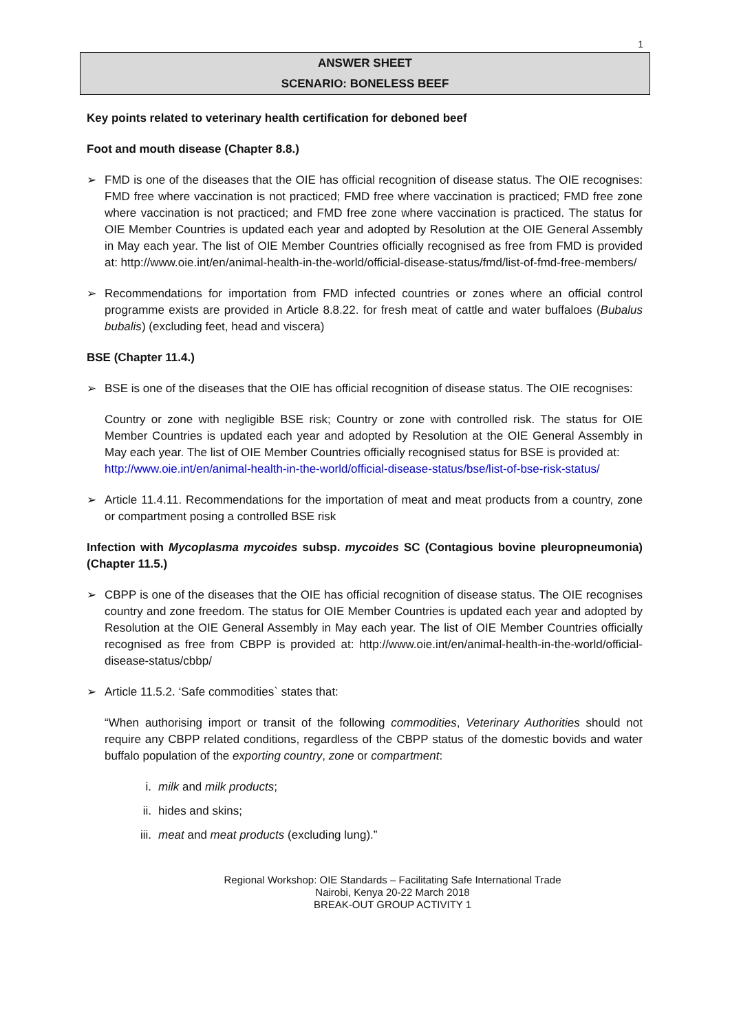1
ANSWER SHEET
SCENARIO: BONELESS BEEF
Key points related to veterinary health certification for deboned beef
Foot and mouth disease (Chapter 8.8.)
➢ FMD is one of the diseases that the OIE has official recognition of disease status. The OIE recognises: FMD free where vaccination is not practiced; FMD free where vaccination is practiced; FMD free zone where vaccination is not practiced; and FMD free zone where vaccination is practiced. The status for OIE Member Countries is updated each year and adopted by Resolution at the OIE General Assembly in May each year. The list of OIE Member Countries officially recognised as free from FMD is provided at: http://www.oie.int/en/animal-health-in-the-world/official-disease-status/fmd/list-of-fmd-free-members/
➢ Recommendations for importation from FMD infected countries or zones where an official control programme exists are provided in Article 8.8.22. for fresh meat of cattle and water buffaloes (Bubalus bubalis) (excluding feet, head and viscera)
BSE (Chapter 11.4.)
➢ BSE is one of the diseases that the OIE has official recognition of disease status. The OIE recognises:
Country or zone with negligible BSE risk; Country or zone with controlled risk. The status for OIE Member Countries is updated each year and adopted by Resolution at the OIE General Assembly in May each year. The list of OIE Member Countries officially recognised status for BSE is provided at:
http://www.oie.int/en/animal-health-in-the-world/official-disease-status/bse/list-of-bse-risk-status/
➢ Article 11.4.11. Recommendations for the importation of meat and meat products from a country, zone or compartment posing a controlled BSE risk
Infection with Mycoplasma mycoides subsp. mycoides SC (Contagious bovine pleuropneumonia) (Chapter 11.5.)
➢ CBPP is one of the diseases that the OIE has official recognition of disease status. The OIE recognises country and zone freedom. The status for OIE Member Countries is updated each year and adopted by Resolution at the OIE General Assembly in May each year. The list of OIE Member Countries officially recognised as free from CBPP is provided at: http://www.oie.int/en/animal-health-in-the-world/official-disease-status/cbbp/
➢ Article 11.5.2. ‘Safe commodities` states that:
“When authorising import or transit of the following commodities, Veterinary Authorities should not require any CBPP related conditions, regardless of the CBPP status of the domestic bovids and water buffalo population of the exporting country, zone or compartment:
i. milk and milk products;
ii. hides and skins;
iii.
meat and meat products (excluding lung).”
Regional Workshop: OIE Standards – Facilitating Safe International Trade
Nairobi, Kenya 20-22 March 2018
BREAK-OUT GROUP ACTIVITY 1